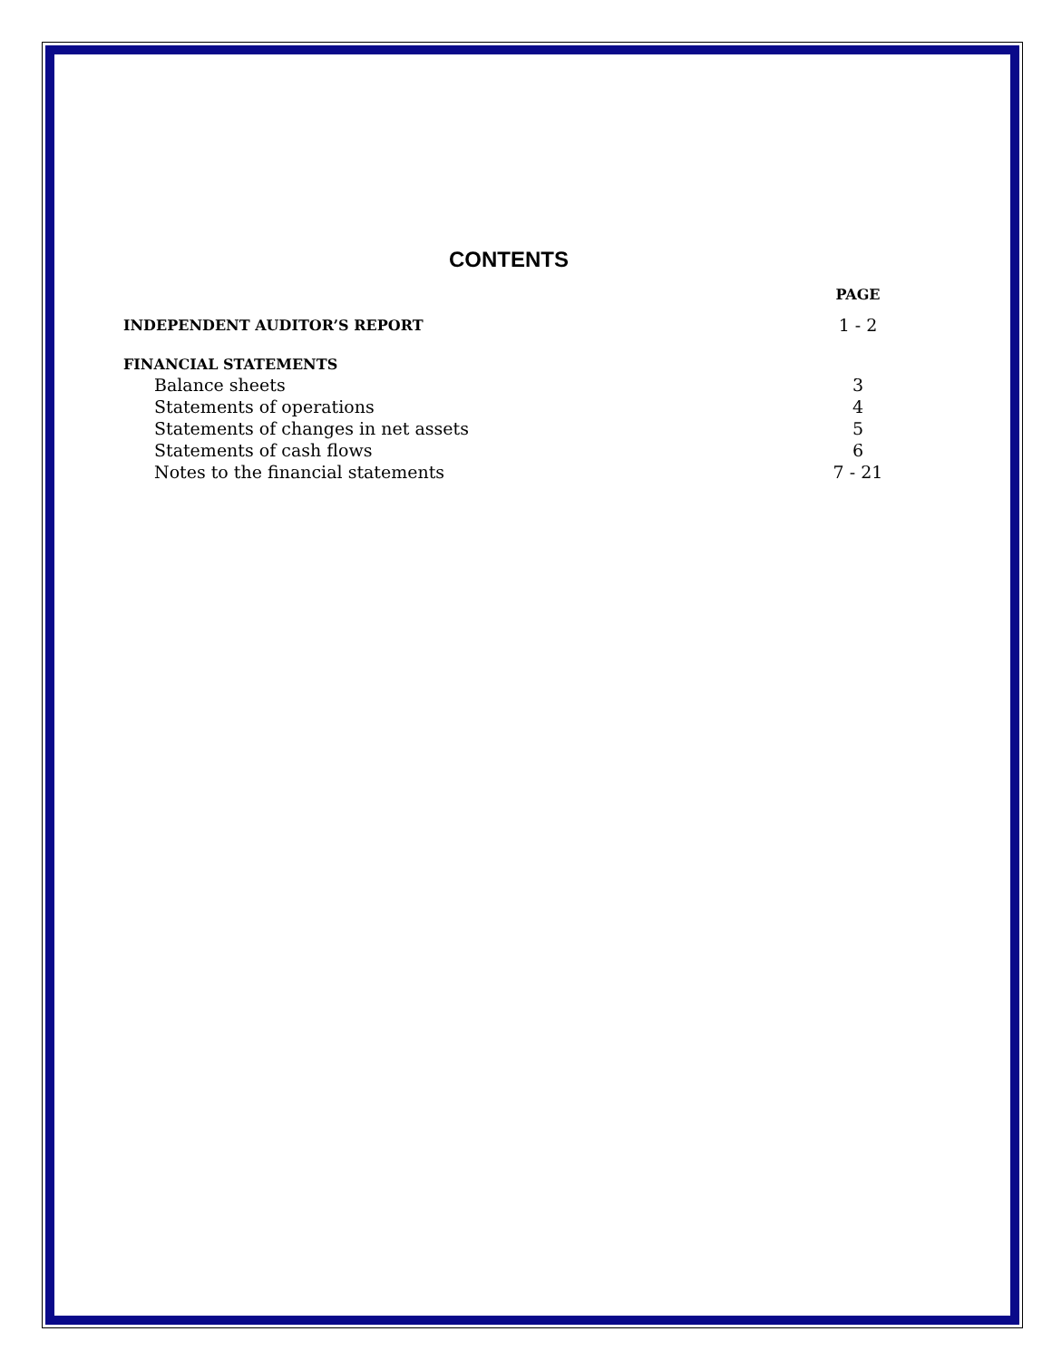CONTENTS
| | PAGE |
| --- | --- |
| INDEPENDENT AUDITOR’S REPORT | 1 - 2 |
| FINANCIAL STATEMENTS | |
| Balance sheets | 3 |
| Statements of operations | 4 |
| Statements of changes in net assets | 5 |
| Statements of cash flows | 6 |
| Notes to the financial statements | 7 - 21 |